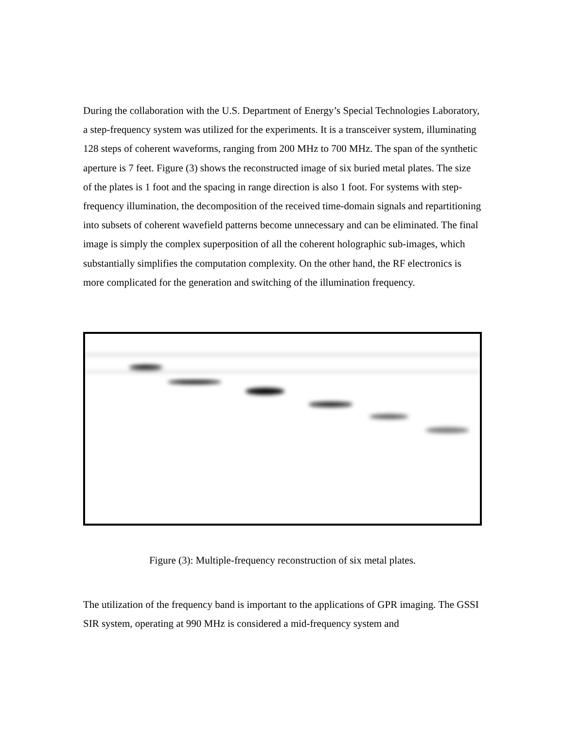During the collaboration with the U.S. Department of Energy’s Special Technologies Laboratory, a step-frequency system was utilized for the experiments. It is a transceiver system, illuminating 128 steps of coherent waveforms, ranging from 200 MHz to 700 MHz. The span of the synthetic aperture is 7 feet. Figure (3) shows the reconstructed image of six buried metal plates. The size of the plates is 1 foot and the spacing in range direction is also 1 foot. For systems with step-frequency illumination, the decomposition of the received time-domain signals and repartitioning into subsets of coherent wavefield patterns become unnecessary and can be eliminated. The final image is simply the complex superposition of all the coherent holographic sub-images, which substantially simplifies the computation complexity. On the other hand, the RF electronics is more complicated for the generation and switching of the illumination frequency.
Figure (3): Multiple-frequency reconstruction of six metal plates.
The utilization of the frequency band is important to the applications of GPR imaging. The GSSI SIR system, operating at 990 MHz is considered a mid-frequency system and